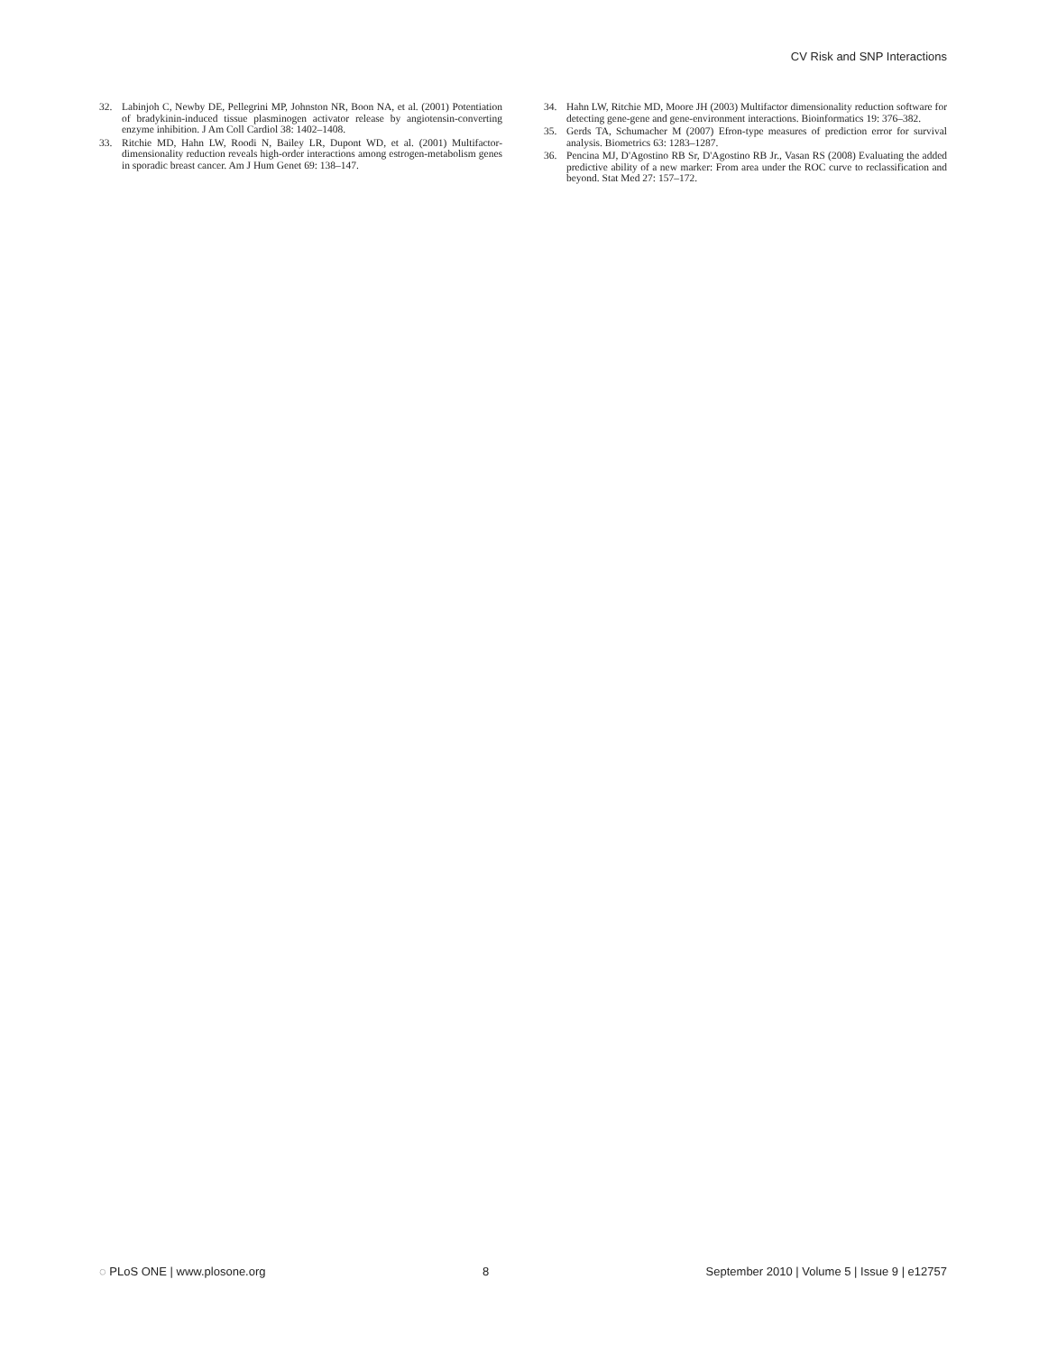CV Risk and SNP Interactions
32. Labinjoh C, Newby DE, Pellegrini MP, Johnston NR, Boon NA, et al. (2001) Potentiation of bradykinin-induced tissue plasminogen activator release by angiotensin-converting enzyme inhibition. J Am Coll Cardiol 38: 1402–1408.
33. Ritchie MD, Hahn LW, Roodi N, Bailey LR, Dupont WD, et al. (2001) Multifactor-dimensionality reduction reveals high-order interactions among estrogen-metabolism genes in sporadic breast cancer. Am J Hum Genet 69: 138–147.
34. Hahn LW, Ritchie MD, Moore JH (2003) Multifactor dimensionality reduction software for detecting gene-gene and gene-environment interactions. Bioinformatics 19: 376–382.
35. Gerds TA, Schumacher M (2007) Efron-type measures of prediction error for survival analysis. Biometrics 63: 1283–1287.
36. Pencina MJ, D'Agostino RB Sr, D'Agostino RB Jr., Vasan RS (2008) Evaluating the added predictive ability of a new marker: From area under the ROC curve to reclassification and beyond. Stat Med 27: 157–172.
◌ PLoS ONE | www.plosone.org 8 September 2010 | Volume 5 | Issue 9 | e12757